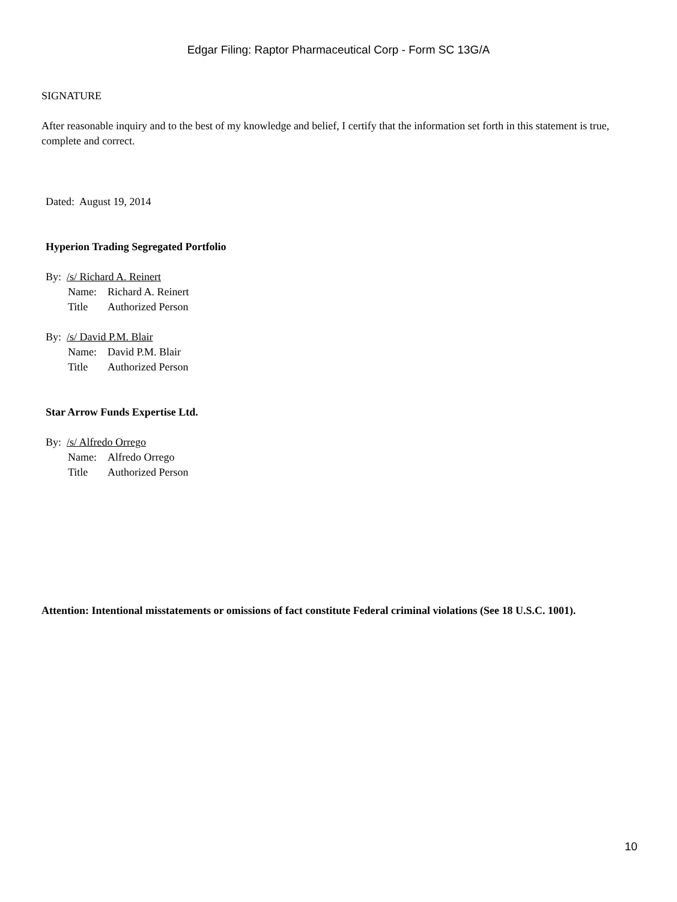Edgar Filing: Raptor Pharmaceutical Corp - Form SC 13G/A
SIGNATURE
After reasonable inquiry and to the best of my knowledge and belief, I certify that the information set forth in this statement is true, complete and correct.
Dated: August 19, 2014
Hyperion Trading Segregated Portfolio
By: /s/ Richard A. Reinert
Name: Richard A. Reinert
Title Authorized Person
By: /s/ David P.M. Blair
Name: David P.M. Blair
Title Authorized Person
Star Arrow Funds Expertise Ltd.
By: /s/ Alfredo Orrego
Name: Alfredo Orrego
Title Authorized Person
Attention: Intentional misstatements or omissions of fact constitute Federal criminal violations (See 18 U.S.C. 1001).
10